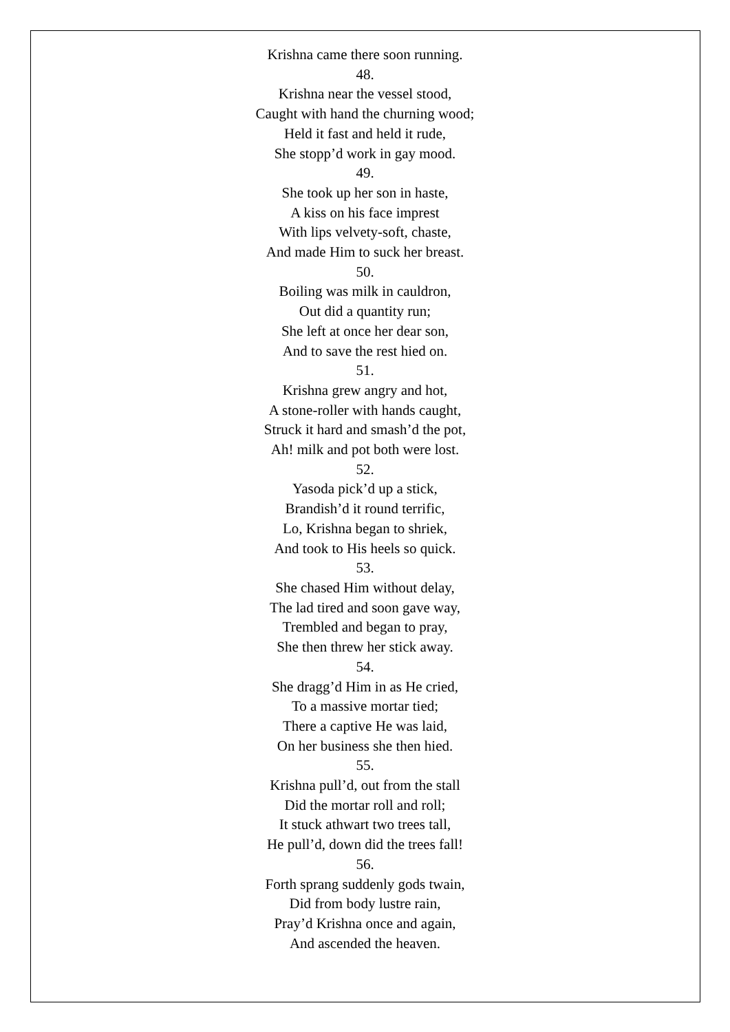Krishna came there soon running.
48.
Krishna near the vessel stood,
Caught with hand the churning wood;
Held it fast and held it rude,
She stopp’d work in gay mood.
49.
She took up her son in haste,
A kiss on his face imprest
With lips velvety-soft, chaste,
And made Him to suck her breast.
50.
Boiling was milk in cauldron,
Out did a quantity run;
She left at once her dear son,
And to save the rest hied on.
51.
Krishna grew angry and hot,
A stone-roller with hands caught,
Struck it hard and smash’d the pot,
Ah! milk and pot both were lost.
52.
Yasoda pick’d up a stick,
Brandish’d it round terrific,
Lo, Krishna began to shriek,
And took to His heels so quick.
53.
She chased Him without delay,
The lad tired and soon gave way,
Trembled and began to pray,
She then threw her stick away.
54.
She dragg’d Him in as He cried,
To a massive mortar tied;
There a captive He was laid,
On her business she then hied.
55.
Krishna pull’d, out from the stall
Did the mortar roll and roll;
It stuck athwart two trees tall,
He pull’d, down did the trees fall!
56.
Forth sprang suddenly gods twain,
Did from body lustre rain,
Pray’d Krishna once and again,
And ascended the heaven.